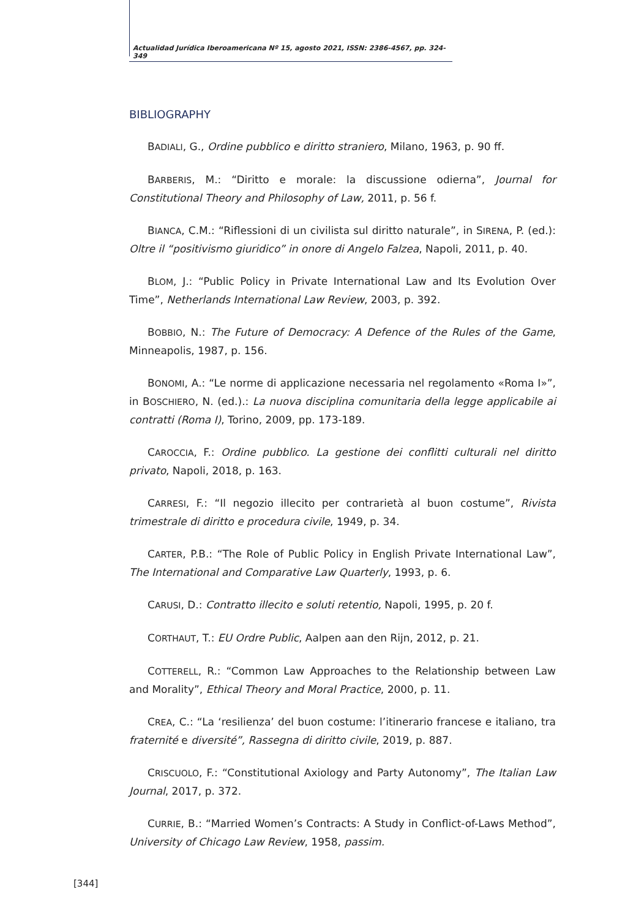Actualidad Jurídica Iberoamericana Nº 15, agosto 2021, ISSN: 2386-4567, pp. 324-349
BIBLIOGRAPHY
BADIALI, G., Ordine pubblico e diritto straniero, Milano, 1963, p. 90 ff.
BARBERIS, M.: “Diritto e morale: la discussione odierna”, Journal for Constitutional Theory and Philosophy of Law, 2011, p. 56 f.
BIANCA, C.M.: “Riflessioni di un civilista sul diritto naturale”, in SIRENA, P. (ed.): Oltre il “positivismo giuridico” in onore di Angelo Falzea, Napoli, 2011, p. 40.
BLOM, J.: “Public Policy in Private International Law and Its Evolution Over Time”, Netherlands International Law Review, 2003, p. 392.
BOBBIO, N.: The Future of Democracy: A Defence of the Rules of the Game, Minneapolis, 1987, p. 156.
BONOMI, A.: “Le norme di applicazione necessaria nel regolamento «Roma I»”, in BOSCHIERO, N. (ed.).: La nuova disciplina comunitaria della legge applicabile ai contratti (Roma I), Torino, 2009, pp. 173-189.
CAROCCIA, F.: Ordine pubblico. La gestione dei conflitti culturali nel diritto privato, Napoli, 2018, p. 163.
CARRESI, F.: “Il negozio illecito per contrarietà al buon costume”, Rivista trimestrale di diritto e procedura civile, 1949, p. 34.
CARTER, P.B.: “The Role of Public Policy in English Private International Law”, The International and Comparative Law Quarterly, 1993, p. 6.
CARUSI, D.: Contratto illecito e soluti retentio, Napoli, 1995, p. 20 f.
CORTHAUT, T.: EU Ordre Public, Aalpen aan den Rijn, 2012, p. 21.
COTTERELL, R.: “Common Law Approaches to the Relationship between Law and Morality”, Ethical Theory and Moral Practice, 2000, p. 11.
CREA, C.: “La ‘resilienza’ del buon costume: l’itinerario francese e italiano, tra fraternité e diversité”, Rassegna di diritto civile, 2019, p. 887.
CRISCUOLO, F.: “Constitutional Axiology and Party Autonomy”, The Italian Law Journal, 2017, p. 372.
CURRIE, B.: “Married Women’s Contracts: A Study in Conflict-of-Laws Method”, University of Chicago Law Review, 1958, passim.
[344]